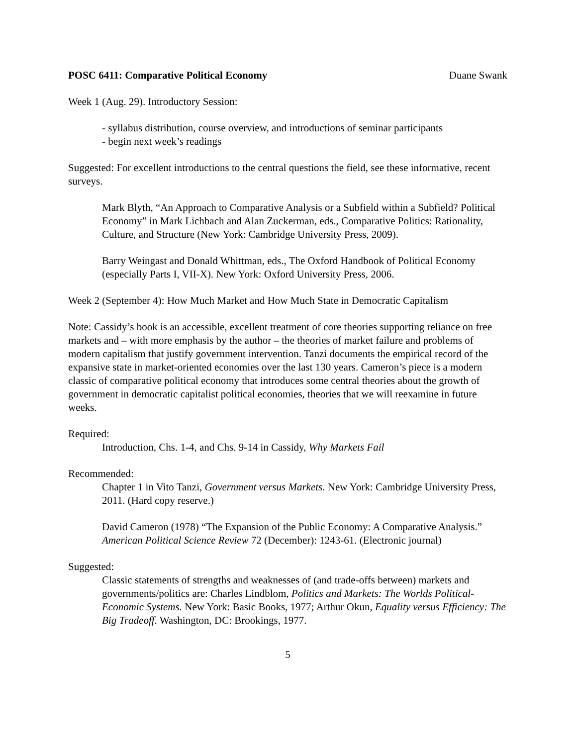POSC 6411: Comparative Political Economy Duane Swank
Week 1 (Aug. 29). Introductory Session:
- syllabus distribution, course overview, and introductions of seminar participants
- begin next week’s readings
Suggested: For excellent introductions to the central questions the field, see these informative, recent surveys.
Mark Blyth, “An Approach to Comparative Analysis or a Subfield within a Subfield? Political Economy” in Mark Lichbach and Alan Zuckerman, eds., Comparative Politics: Rationality, Culture, and Structure (New York: Cambridge University Press, 2009).
Barry Weingast and Donald Whittman, eds., The Oxford Handbook of Political Economy (especially Parts I, VII-X). New York: Oxford University Press, 2006.
Week 2 (September 4): How Much Market and How Much State in Democratic Capitalism
Note: Cassidy’s book is an accessible, excellent treatment of core theories supporting reliance on free markets and – with more emphasis by the author – the theories of market failure and problems of modern capitalism that justify government intervention. Tanzi documents the empirical record of the expansive state in market-oriented economies over the last 130 years. Cameron’s piece is a modern classic of comparative political economy that introduces some central theories about the growth of government in democratic capitalist political economies, theories that we will reexamine in future weeks.
Required:
Introduction, Chs. 1-4, and Chs. 9-14 in Cassidy, Why Markets Fail
Recommended:
Chapter 1 in Vito Tanzi, Government versus Markets. New York: Cambridge University Press, 2011. (Hard copy reserve.)
David Cameron (1978) “The Expansion of the Public Economy: A Comparative Analysis.” American Political Science Review 72 (December): 1243-61. (Electronic journal)
Suggested:
Classic statements of strengths and weaknesses of (and trade-offs between) markets and governments/politics are: Charles Lindblom, Politics and Markets: The Worlds Political-Economic Systems. New York: Basic Books, 1977; Arthur Okun, Equality versus Efficiency: The Big Tradeoff. Washington, DC: Brookings, 1977.
5